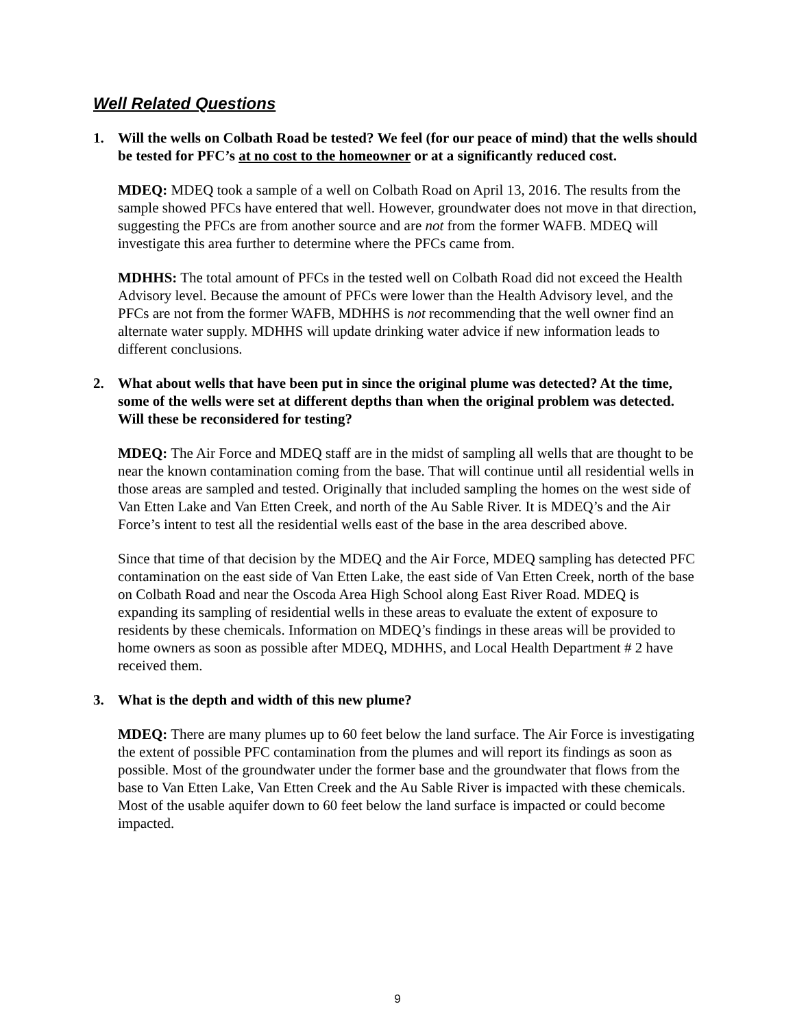Well Related Questions
1. Will the wells on Colbath Road be tested? We feel (for our peace of mind) that the wells should be tested for PFC’s at no cost to the homeowner or at a significantly reduced cost.
MDEQ: MDEQ took a sample of a well on Colbath Road on April 13, 2016. The results from the sample showed PFCs have entered that well. However, groundwater does not move in that direction, suggesting the PFCs are from another source and are not from the former WAFB. MDEQ will investigate this area further to determine where the PFCs came from.
MDHHS: The total amount of PFCs in the tested well on Colbath Road did not exceed the Health Advisory level. Because the amount of PFCs were lower than the Health Advisory level, and the PFCs are not from the former WAFB, MDHHS is not recommending that the well owner find an alternate water supply. MDHHS will update drinking water advice if new information leads to different conclusions.
2. What about wells that have been put in since the original plume was detected? At the time, some of the wells were set at different depths than when the original problem was detected. Will these be reconsidered for testing?
MDEQ: The Air Force and MDEQ staff are in the midst of sampling all wells that are thought to be near the known contamination coming from the base. That will continue until all residential wells in those areas are sampled and tested. Originally that included sampling the homes on the west side of Van Etten Lake and Van Etten Creek, and north of the Au Sable River. It is MDEQ’s and the Air Force’s intent to test all the residential wells east of the base in the area described above.
Since that time of that decision by the MDEQ and the Air Force, MDEQ sampling has detected PFC contamination on the east side of Van Etten Lake, the east side of Van Etten Creek, north of the base on Colbath Road and near the Oscoda Area High School along East River Road. MDEQ is expanding its sampling of residential wells in these areas to evaluate the extent of exposure to residents by these chemicals. Information on MDEQ’s findings in these areas will be provided to home owners as soon as possible after MDEQ, MDHHS, and Local Health Department # 2 have received them.
3. What is the depth and width of this new plume?
MDEQ: There are many plumes up to 60 feet below the land surface. The Air Force is investigating the extent of possible PFC contamination from the plumes and will report its findings as soon as possible. Most of the groundwater under the former base and the groundwater that flows from the base to Van Etten Lake, Van Etten Creek and the Au Sable River is impacted with these chemicals. Most of the usable aquifer down to 60 feet below the land surface is impacted or could become impacted.
9